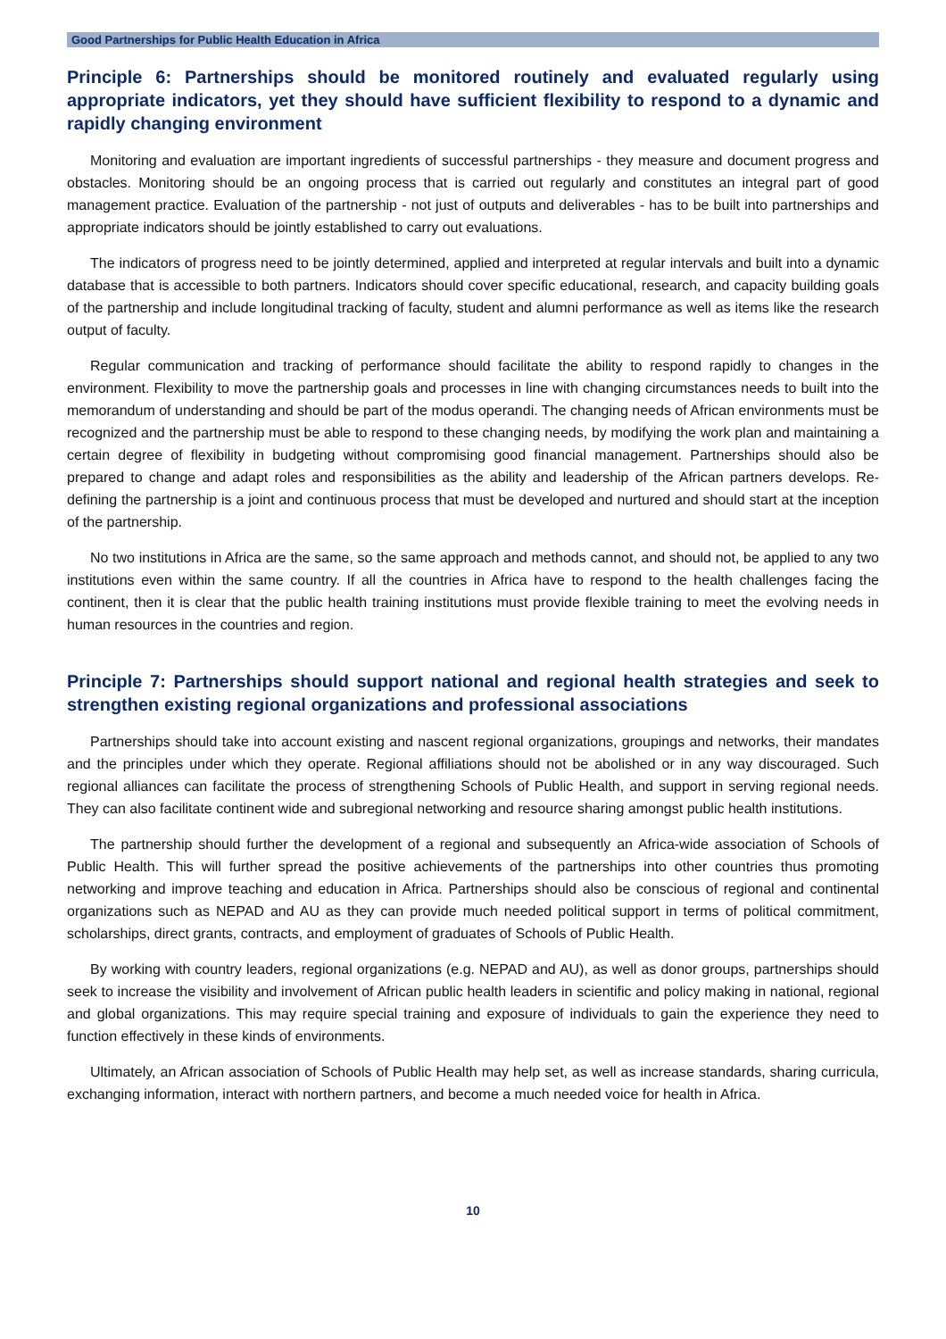Good Partnerships for Public Health Education in Africa
Principle 6: Partnerships should be monitored routinely and evaluated regularly using appropriate indicators, yet they should have sufficient flexibility to respond to a dynamic and rapidly changing environment
Monitoring and evaluation are important ingredients of successful partnerships - they measure and document progress and obstacles. Monitoring should be an ongoing process that is carried out regularly and constitutes an integral part of good management practice. Evaluation of the partnership - not just of outputs and deliverables - has to be built into partnerships and appropriate indicators should be jointly established to carry out evaluations.
The indicators of progress need to be jointly determined, applied and interpreted at regular intervals and built into a dynamic database that is accessible to both partners. Indicators should cover specific educational, research, and capacity building goals of the partnership and include longitudinal tracking of faculty, student and alumni performance as well as items like the research output of faculty.
Regular communication and tracking of performance should facilitate the ability to respond rapidly to changes in the environment. Flexibility to move the partnership goals and processes in line with changing circumstances needs to built into the memorandum of understanding and should be part of the modus operandi. The changing needs of African environments must be recognized and the partnership must be able to respond to these changing needs, by modifying the work plan and maintaining a certain degree of flexibility in budgeting without compromising good financial management. Partnerships should also be prepared to change and adapt roles and responsibilities as the ability and leadership of the African partners develops. Re-defining the partnership is a joint and continuous process that must be developed and nurtured and should start at the inception of the partnership.
No two institutions in Africa are the same, so the same approach and methods cannot, and should not, be applied to any two institutions even within the same country. If all the countries in Africa have to respond to the health challenges facing the continent, then it is clear that the public health training institutions must provide flexible training to meet the evolving needs in human resources in the countries and region.
Principle 7: Partnerships should support national and regional health strategies and seek to strengthen existing regional organizations and professional associations
Partnerships should take into account existing and nascent regional organizations, groupings and networks, their mandates and the principles under which they operate. Regional affiliations should not be abolished or in any way discouraged. Such regional alliances can facilitate the process of strengthening Schools of Public Health, and support in serving regional needs. They can also facilitate continent wide and subregional networking and resource sharing amongst public health institutions.
The partnership should further the development of a regional and subsequently an Africa-wide association of Schools of Public Health. This will further spread the positive achievements of the partnerships into other countries thus promoting networking and improve teaching and education in Africa. Partnerships should also be conscious of regional and continental organizations such as NEPAD and AU as they can provide much needed political support in terms of political commitment, scholarships, direct grants, contracts, and employment of graduates of Schools of Public Health.
By working with country leaders, regional organizations (e.g. NEPAD and AU), as well as donor groups, partnerships should seek to increase the visibility and involvement of African public health leaders in scientific and policy making in national, regional and global organizations. This may require special training and exposure of individuals to gain the experience they need to function effectively in these kinds of environments.
Ultimately, an African association of Schools of Public Health may help set, as well as increase standards, sharing curricula, exchanging information, interact with northern partners, and become a much needed voice for health in Africa.
10